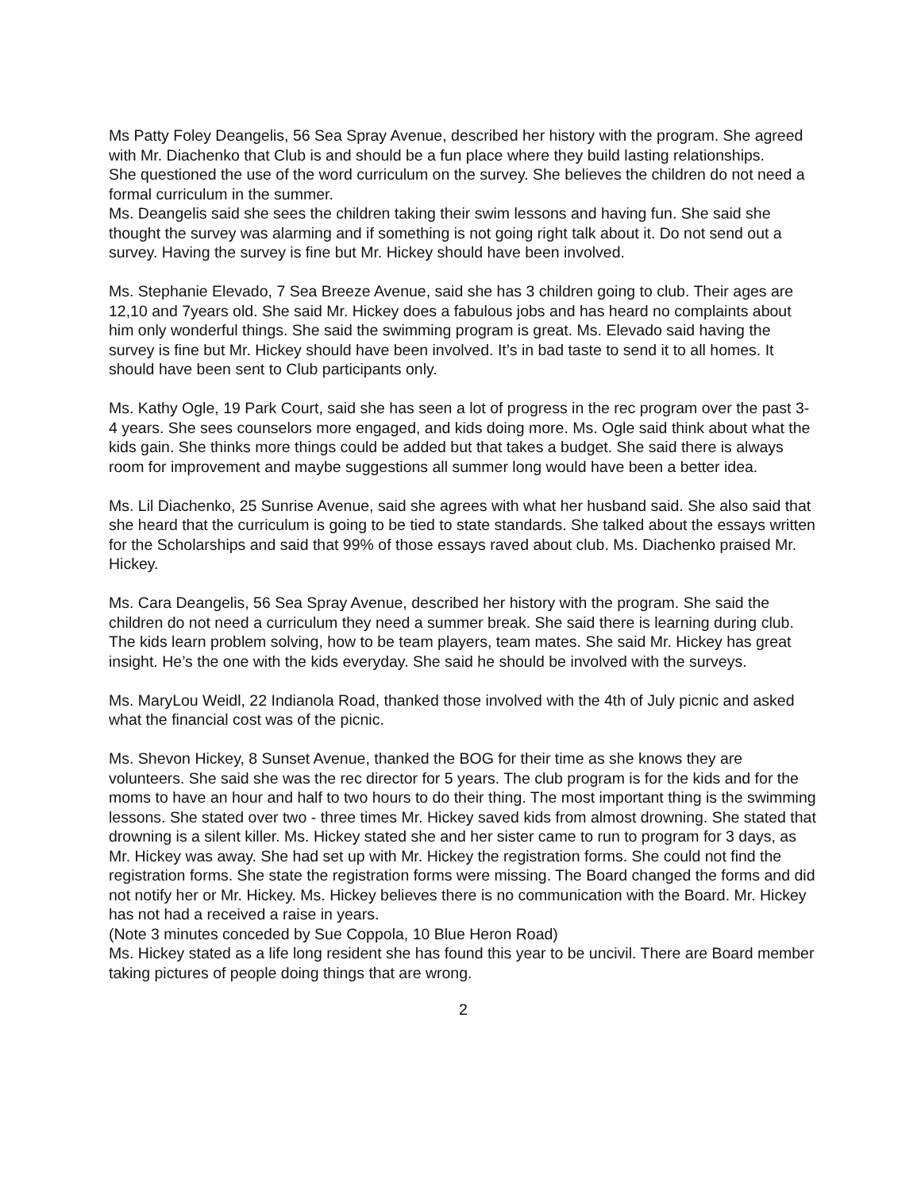Ms Patty Foley Deangelis, 56 Sea Spray Avenue, described her history with the program. She agreed with Mr. Diachenko that Club is and should be a fun place where they build lasting relationships.
She questioned the use of the word curriculum on the survey. She believes the children do not need a formal curriculum in the summer.
Ms. Deangelis said she sees the children taking their swim lessons and having fun. She said she thought the survey was alarming and if something is not going right talk about it. Do not send out a survey. Having the survey is fine but Mr. Hickey should have been involved.
Ms. Stephanie Elevado, 7 Sea Breeze Avenue, said she has 3 children going to club. Their ages are 12,10 and 7years old. She said Mr. Hickey does a fabulous jobs and has heard no complaints about him only wonderful things. She said the swimming program is great. Ms. Elevado said having the survey is fine but Mr. Hickey should have been involved. It’s in bad taste to send it to all homes. It should have been sent to Club participants only.
Ms. Kathy Ogle, 19 Park Court, said she has seen a lot of progress in the rec program over the past 3-4 years. She sees counselors more engaged, and kids doing more. Ms. Ogle said think about what the kids gain. She thinks more things could be added but that takes a budget. She said there is always room for improvement and maybe suggestions all summer long would have been a better idea.
Ms. Lil Diachenko, 25 Sunrise Avenue, said she agrees with what her husband said. She also said that she heard that the curriculum is going to be tied to state standards. She talked about the essays written for the Scholarships and said that 99% of those essays raved about club. Ms. Diachenko praised Mr. Hickey.
Ms. Cara Deangelis, 56 Sea Spray Avenue, described her history with the program. She said the children do not need a curriculum they need a summer break. She said there is learning during club. The kids learn problem solving, how to be team players, team mates. She said Mr. Hickey has great insight. He’s the one with the kids everyday. She said he should be involved with the surveys.
Ms. MaryLou Weidl, 22 Indianola Road, thanked those involved with the 4th of July picnic and asked what the financial cost was of the picnic.
Ms. Shevon Hickey, 8 Sunset Avenue, thanked the BOG for their time as she knows they are volunteers. She said she was the rec director for 5 years. The club program is for the kids and for the moms to have an hour and half to two hours to do their thing. The most important thing is the swimming lessons. She stated over two - three times Mr. Hickey saved kids from almost drowning. She stated that drowning is a silent killer. Ms. Hickey stated she and her sister came to run to program for 3 days, as Mr. Hickey was away. She had set up with Mr. Hickey the registration forms. She could not find the registration forms. She state the registration forms were missing. The Board changed the forms and did not notify her or Mr. Hickey. Ms. Hickey believes there is no communication with the Board. Mr. Hickey has not had a received a raise in years.
(Note 3 minutes conceded by Sue Coppola, 10 Blue Heron Road)
Ms. Hickey stated as a life long resident she has found this year to be uncivil. There are Board member taking pictures of people doing things that are wrong.
2